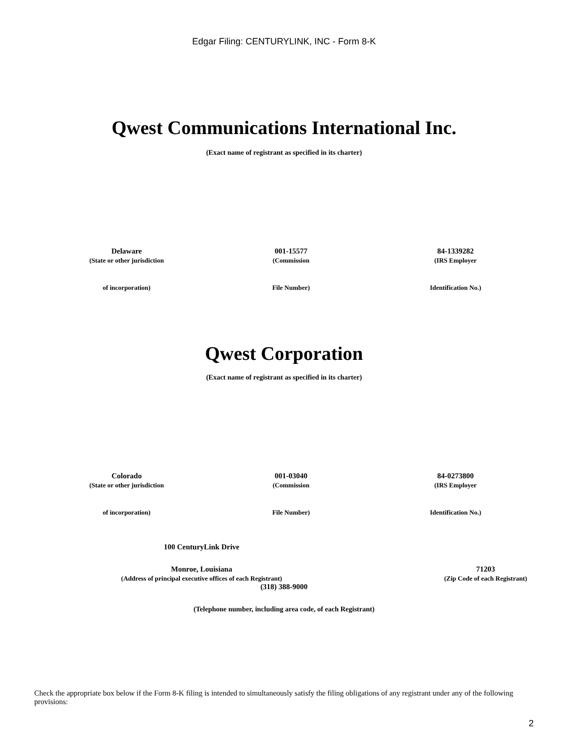Edgar Filing: CENTURYLINK, INC - Form 8-K
Qwest Communications International Inc.
(Exact name of registrant as specified in its charter)
Delaware
(State or other jurisdiction
of incorporation)
001-15577
(Commission
File Number)
84-1339282
(IRS Employer
Identification No.)
Qwest Corporation
(Exact name of registrant as specified in its charter)
Colorado
(State or other jurisdiction
of incorporation)
001-03040
(Commission
File Number)
84-0273800
(IRS Employer
Identification No.)
100 CenturyLink Drive
Monroe, Louisiana
(Address of principal executive offices of each Registrant)
71203
(Zip Code of each Registrant)
(318) 388-9000
(Telephone number, including area code, of each Registrant)
Check the appropriate box below if the Form 8-K filing is intended to simultaneously satisfy the filing obligations of any registrant under any of the following provisions:
2